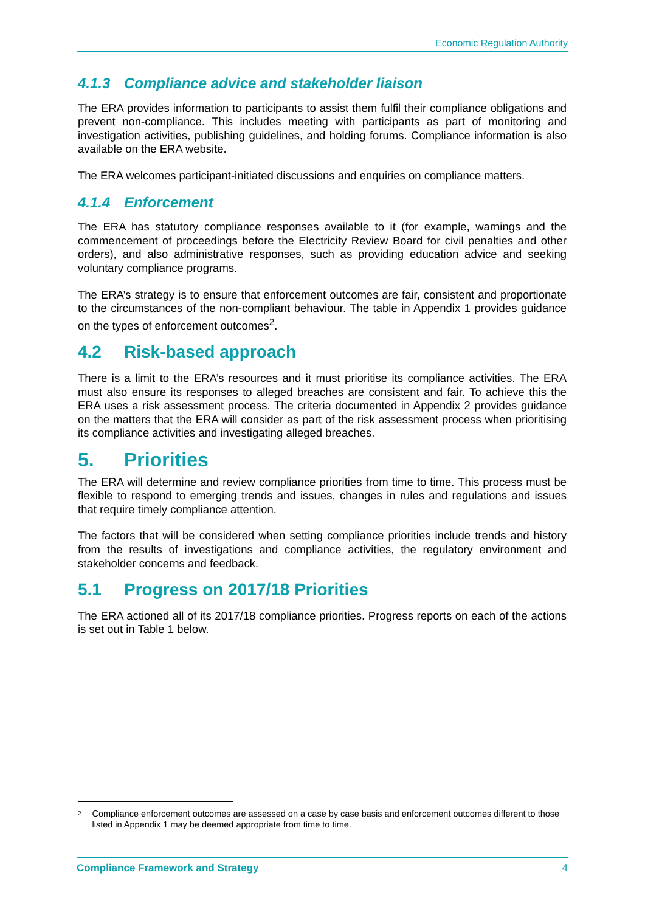Economic Regulation Authority
4.1.3 Compliance advice and stakeholder liaison
The ERA provides information to participants to assist them fulfil their compliance obligations and prevent non-compliance. This includes meeting with participants as part of monitoring and investigation activities, publishing guidelines, and holding forums. Compliance information is also available on the ERA website.
The ERA welcomes participant-initiated discussions and enquiries on compliance matters.
4.1.4 Enforcement
The ERA has statutory compliance responses available to it (for example, warnings and the commencement of proceedings before the Electricity Review Board for civil penalties and other orders), and also administrative responses, such as providing education advice and seeking voluntary compliance programs.
The ERA’s strategy is to ensure that enforcement outcomes are fair, consistent and proportionate to the circumstances of the non-compliant behaviour. The table in Appendix 1 provides guidance on the types of enforcement outcomes<sup>2</sup>.
4.2 Risk-based approach
There is a limit to the ERA’s resources and it must prioritise its compliance activities. The ERA must also ensure its responses to alleged breaches are consistent and fair. To achieve this the ERA uses a risk assessment process. The criteria documented in Appendix 2 provides guidance on the matters that the ERA will consider as part of the risk assessment process when prioritising its compliance activities and investigating alleged breaches.
5. Priorities
The ERA will determine and review compliance priorities from time to time. This process must be flexible to respond to emerging trends and issues, changes in rules and regulations and issues that require timely compliance attention.
The factors that will be considered when setting compliance priorities include trends and history from the results of investigations and compliance activities, the regulatory environment and stakeholder concerns and feedback.
5.1 Progress on 2017/18 Priorities
The ERA actioned all of its 2017/18 compliance priorities. Progress reports on each of the actions is set out in Table 1 below.
<sup>2</sup> Compliance enforcement outcomes are assessed on a case by case basis and enforcement outcomes different to those listed in Appendix 1 may be deemed appropriate from time to time.
Compliance Framework and Strategy 4